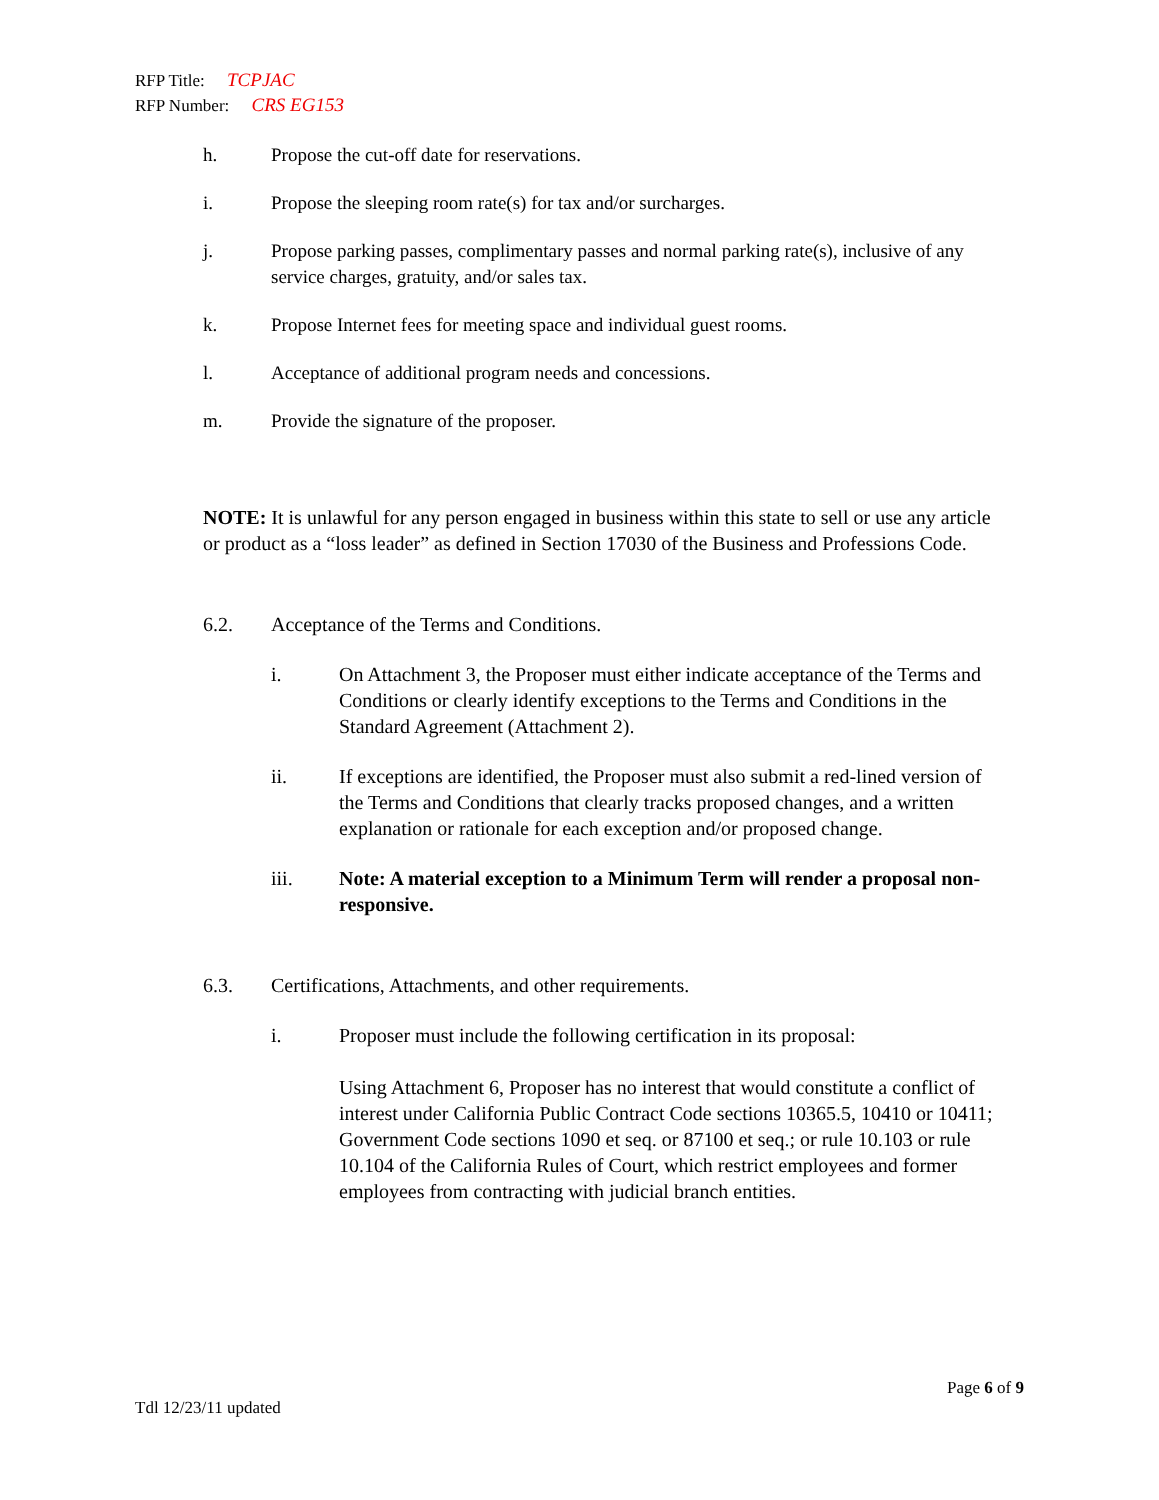RFP Title: TCPJAC
RFP Number: CRS EG153
h. Propose the cut-off date for reservations.
i. Propose the sleeping room rate(s) for tax and/or surcharges.
j. Propose parking passes, complimentary passes and normal parking rate(s), inclusive of any service charges, gratuity, and/or sales tax.
k. Propose Internet fees for meeting space and individual guest rooms.
l. Acceptance of additional program needs and concessions.
m. Provide the signature of the proposer.
NOTE: It is unlawful for any person engaged in business within this state to sell or use any article or product as a “loss leader” as defined in Section 17030 of the Business and Professions Code.
6.2. Acceptance of the Terms and Conditions.
i. On Attachment 3, the Proposer must either indicate acceptance of the Terms and Conditions or clearly identify exceptions to the Terms and Conditions in the Standard Agreement (Attachment 2).
ii. If exceptions are identified, the Proposer must also submit a red-lined version of the Terms and Conditions that clearly tracks proposed changes, and a written explanation or rationale for each exception and/or proposed change.
iii. Note: A material exception to a Minimum Term will render a proposal non-responsive.
6.3. Certifications, Attachments, and other requirements.
i. Proposer must include the following certification in its proposal:
Using Attachment 6, Proposer has no interest that would constitute a conflict of interest under California Public Contract Code sections 10365.5, 10410 or 10411; Government Code sections 1090 et seq. or 87100 et seq.; or rule 10.103 or rule 10.104 of the California Rules of Court, which restrict employees and former employees from contracting with judicial branch entities.
Page 6 of 9
Tdl 12/23/11 updated